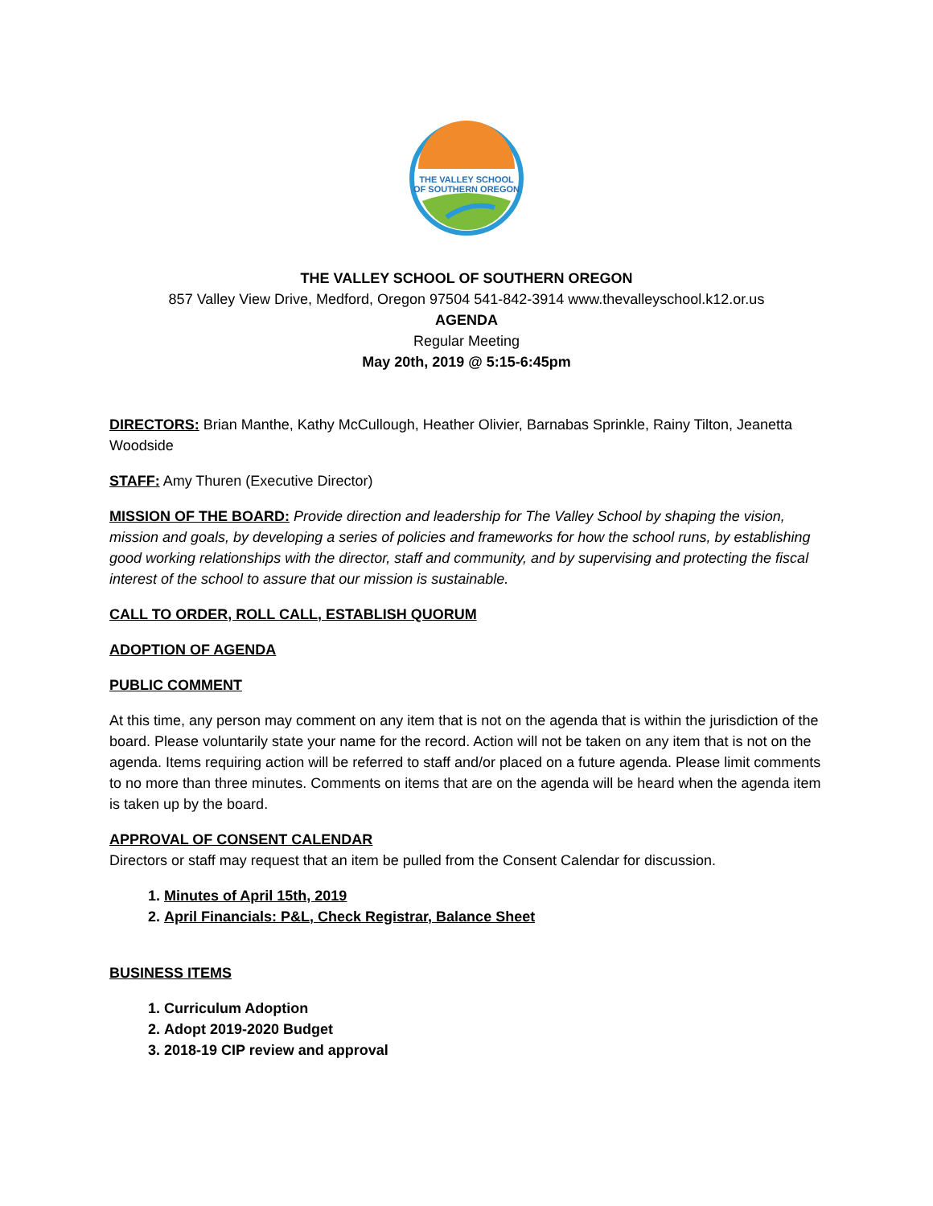THE VALLEY SCHOOL
OF SOUTHERN OREGON
THE VALLEY SCHOOL OF SOUTHERN OREGON
857 Valley View Drive, Medford, Oregon 97504 541-842-3914 www.thevalleyschool.k12.or.us
AGENDA
Regular Meeting
May 20th, 2019 @ 5:15-6:45pm
DIRECTORS: Brian Manthe, Kathy McCullough, Heather Olivier, Barnabas Sprinkle, Rainy Tilton, Jeanetta Woodside
STAFF: Amy Thuren (Executive Director)
MISSION OF THE BOARD: Provide direction and leadership for The Valley School by shaping the vision, mission and goals, by developing a series of policies and frameworks for how the school runs, by establishing good working relationships with the director, staff and community, and by supervising and protecting the fiscal interest of the school to assure that our mission is sustainable.
CALL TO ORDER, ROLL CALL, ESTABLISH QUORUM
ADOPTION OF AGENDA
PUBLIC COMMENT
At this time, any person may comment on any item that is not on the agenda that is within the jurisdiction of the board. Please voluntarily state your name for the record. Action will not be taken on any item that is not on the agenda. Items requiring action will be referred to staff and/or placed on a future agenda. Please limit comments to no more than three minutes. Comments on items that are on the agenda will be heard when the agenda item is taken up by the board.
APPROVAL OF CONSENT CALENDAR
Directors or staff may request that an item be pulled from the Consent Calendar for discussion.
1. Minutes of April 15th, 2019
2. April Financials: P&L, Check Registrar, Balance Sheet
BUSINESS ITEMS
1. Curriculum Adoption
2. Adopt 2019-2020 Budget
3. 2018-19 CIP review and approval